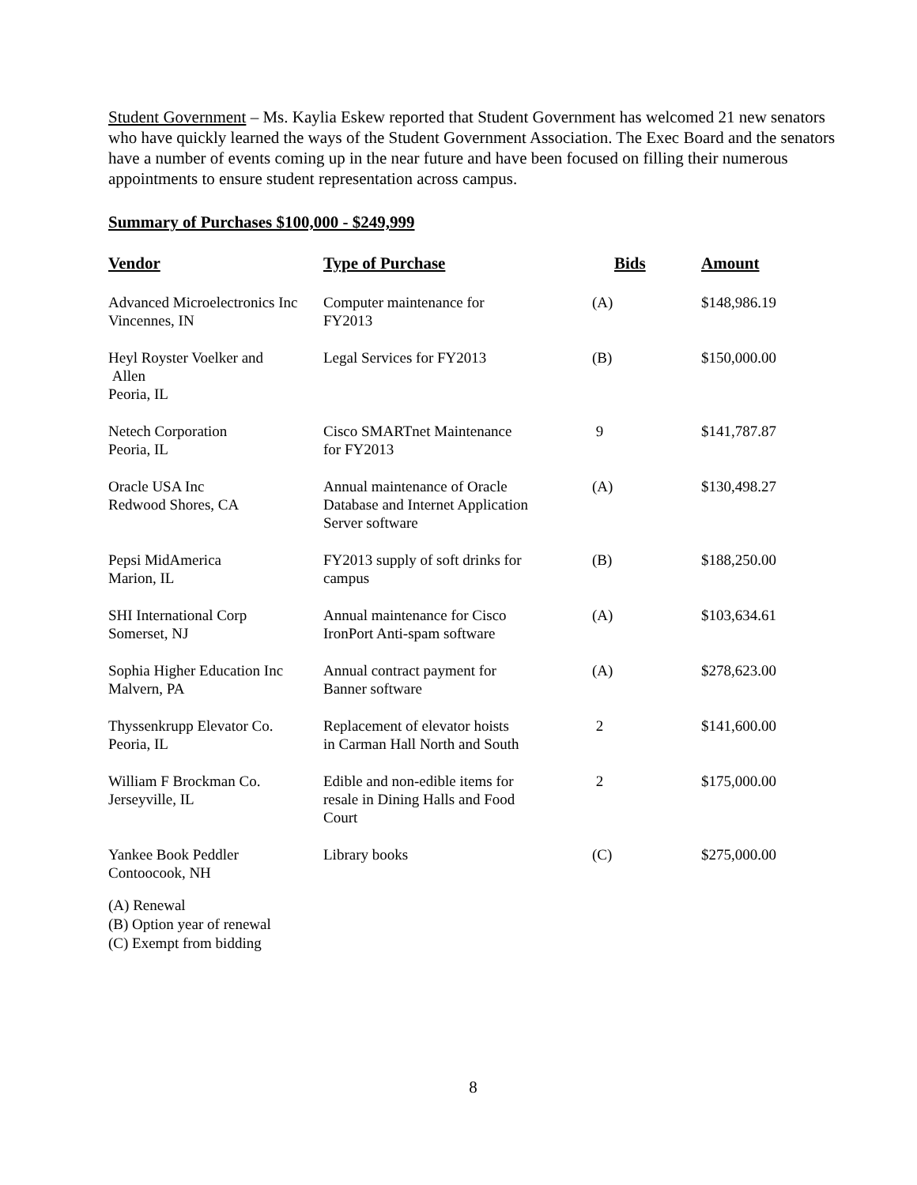Student Government – Ms. Kaylia Eskew reported that Student Government has welcomed 21 new senators who have quickly learned the ways of the Student Government Association. The Exec Board and the senators have a number of events coming up in the near future and have been focused on filling their numerous appointments to ensure student representation across campus.
Summary of Purchases $100,000 - $249,999
| Vendor | Type of Purchase | Bids | Amount |
| --- | --- | --- | --- |
| Advanced Microelectronics Inc Vincennes, IN | Computer maintenance for FY2013 | (A) | $148,986.19 |
| Heyl Royster Voelker and Allen Peoria, IL | Legal Services for FY2013 | (B) | $150,000.00 |
| Netech Corporation Peoria, IL | Cisco SMARTnet Maintenance for FY2013 | 9 | $141,787.87 |
| Oracle USA Inc Redwood Shores, CA | Annual maintenance of Oracle Database and Internet Application Server software | (A) | $130,498.27 |
| Pepsi MidAmerica Marion, IL | FY2013 supply of soft drinks for campus | (B) | $188,250.00 |
| SHI International Corp Somerset, NJ | Annual maintenance for Cisco IronPort Anti-spam software | (A) | $103,634.61 |
| Sophia Higher Education Inc Malvern, PA | Annual contract payment for Banner software | (A) | $278,623.00 |
| Thyssenkrupp Elevator Co. Peoria, IL | Replacement of elevator hoists in Carman Hall North and South | 2 | $141,600.00 |
| William F Brockman Co. Jerseyville, IL | Edible and non-edible items for resale in Dining Halls and Food Court | 2 | $175,000.00 |
| Yankee Book Peddler Contoocook, NH | Library books | (C) | $275,000.00 |
(A) Renewal
(B) Option year of renewal
(C) Exempt from bidding
8